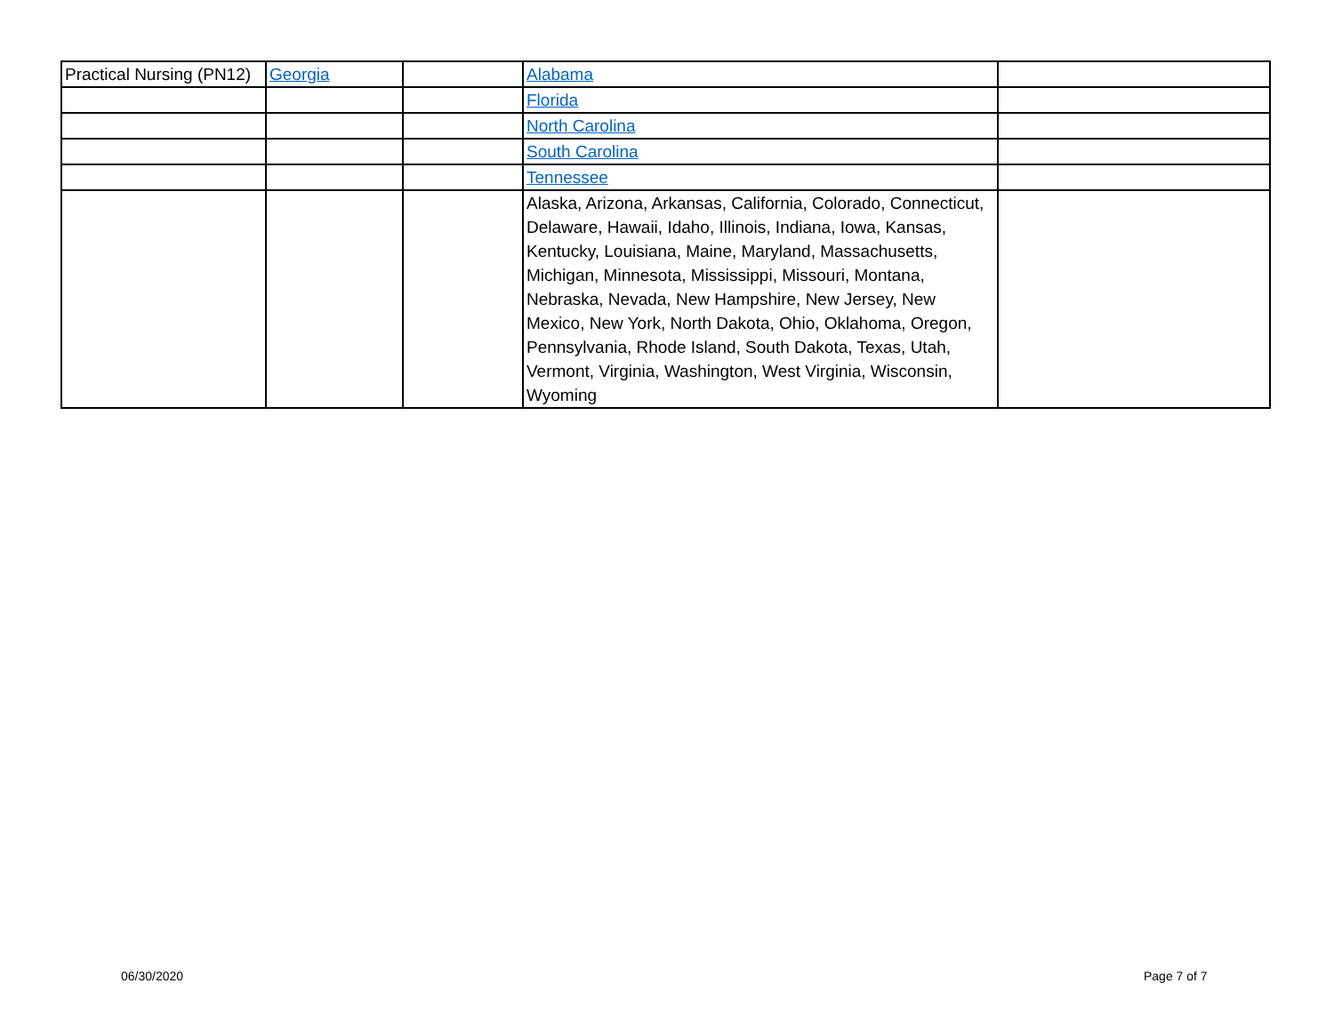| Practical Nursing (PN12) | Georgia | | Alabama | |
| | | | Florida | |
| | | | North Carolina | |
| | | | South Carolina | |
| | | | Tennessee | |
| | | | Alaska, Arizona, Arkansas, California, Colorado, Connecticut, Delaware, Hawaii, Idaho, Illinois, Indiana, Iowa, Kansas, Kentucky, Louisiana, Maine, Maryland, Massachusetts, Michigan, Minnesota, Mississippi, Missouri, Montana, Nebraska, Nevada, New Hampshire, New Jersey, New Mexico, New York, North Dakota, Ohio, Oklahoma, Oregon, Pennsylvania, Rhode Island, South Dakota, Texas, Utah, Vermont, Virginia, Washington, West Virginia, Wisconsin, Wyoming | |
06/30/2020 Page 7 of 7